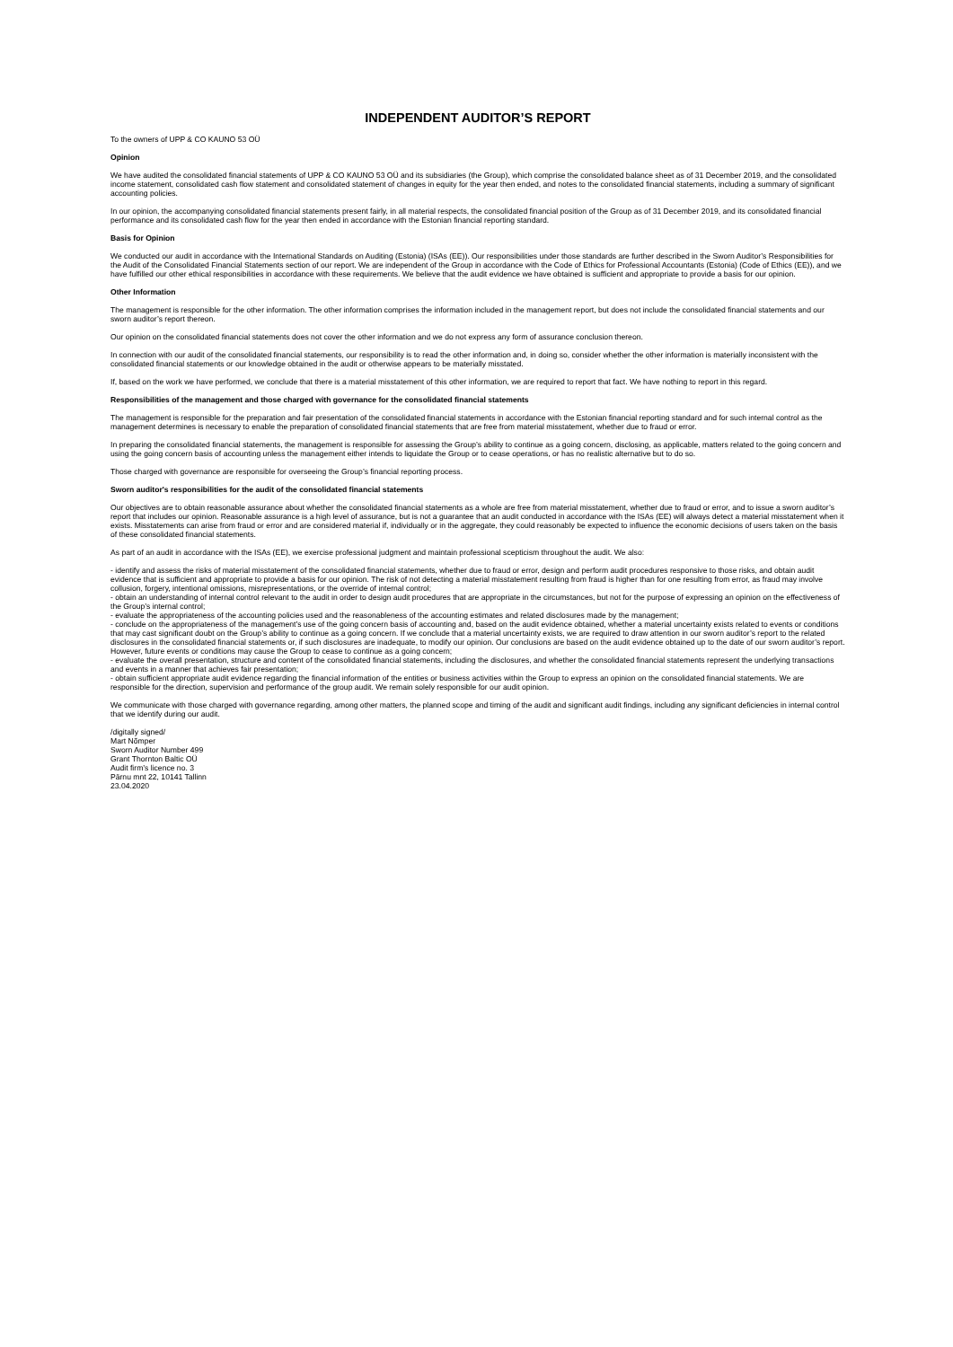INDEPENDENT AUDITOR’S REPORT
To the owners of UPP & CO KAUNO 53 OÜ
Opinion
We have audited the consolidated financial statements of UPP & CO KAUNO 53 OÜ and its subsidiaries (the Group), which comprise the consolidated balance sheet as of 31 December 2019, and the consolidated income statement, consolidated cash flow statement and consolidated statement of changes in equity for the year then ended, and notes to the consolidated financial statements, including a summary of significant accounting policies.
In our opinion, the accompanying consolidated financial statements present fairly, in all material respects, the consolidated financial position of the Group as of 31 December 2019, and its consolidated financial performance and its consolidated cash flow for the year then ended in accordance with the Estonian financial reporting standard.
Basis for Opinion
We conducted our audit in accordance with the International Standards on Auditing (Estonia) (ISAs (EE)). Our responsibilities under those standards are further described in the Sworn Auditor’s Responsibilities for the Audit of the Consolidated Financial Statements section of our report. We are independent of the Group in accordance with the Code of Ethics for Professional Accountants (Estonia) (Code of Ethics (EE)), and we have fulfilled our other ethical responsibilities in accordance with these requirements. We believe that the audit evidence we have obtained is sufficient and appropriate to provide a basis for our opinion.
Other Information
The management is responsible for the other information. The other information comprises the information included in the management report, but does not include the consolidated financial statements and our sworn auditor’s report thereon.
Our opinion on the consolidated financial statements does not cover the other information and we do not express any form of assurance conclusion thereon.
In connection with our audit of the consolidated financial statements, our responsibility is to read the other information and, in doing so, consider whether the other information is materially inconsistent with the consolidated financial statements or our knowledge obtained in the audit or otherwise appears to be materially misstated.
If, based on the work we have performed, we conclude that there is a material misstatement of this other information, we are required to report that fact. We have nothing to report in this regard.
Responsibilities of the management and those charged with governance for the consolidated financial statements
The management is responsible for the preparation and fair presentation of the consolidated financial statements in accordance with the Estonian financial reporting standard and for such internal control as the management determines is necessary to enable the preparation of consolidated financial statements that are free from material misstatement, whether due to fraud or error.
In preparing the consolidated financial statements, the management is responsible for assessing the Group’s ability to continue as a going concern, disclosing, as applicable, matters related to the going concern and using the going concern basis of accounting unless the management either intends to liquidate the Group or to cease operations, or has no realistic alternative but to do so.
Those charged with governance are responsible for overseeing the Group’s financial reporting process.
Sworn auditor's responsibilities for the audit of the consolidated financial statements
Our objectives are to obtain reasonable assurance about whether the consolidated financial statements as a whole are free from material misstatement, whether due to fraud or error, and to issue a sworn auditor’s report that includes our opinion. Reasonable assurance is a high level of assurance, but is not a guarantee that an audit conducted in accordance with the ISAs (EE) will always detect a material misstatement when it exists. Misstatements can arise from fraud or error and are considered material if, individually or in the aggregate, they could reasonably be expected to influence the economic decisions of users taken on the basis of these consolidated financial statements.
As part of an audit in accordance with the ISAs (EE), we exercise professional judgment and maintain professional scepticism throughout the audit. We also:
- identify and assess the risks of material misstatement of the consolidated financial statements, whether due to fraud or error, design and perform audit procedures responsive to those risks, and obtain audit evidence that is sufficient and appropriate to provide a basis for our opinion. The risk of not detecting a material misstatement resulting from fraud is higher than for one resulting from error, as fraud may involve collusion, forgery, intentional omissions, misrepresentations, or the override of internal control;
- obtain an understanding of internal control relevant to the audit in order to design audit procedures that are appropriate in the circumstances, but not for the purpose of expressing an opinion on the effectiveness of the Group’s internal control;
- evaluate the appropriateness of the accounting policies used and the reasonableness of the accounting estimates and related disclosures made by the management;
- conclude on the appropriateness of the management’s use of the going concern basis of accounting and, based on the audit evidence obtained, whether a material uncertainty exists related to events or conditions that may cast significant doubt on the Group’s ability to continue as a going concern. If we conclude that a material uncertainty exists, we are required to draw attention in our sworn auditor’s report to the related disclosures in the consolidated financial statements or, if such disclosures are inadequate, to modify our opinion. Our conclusions are based on the audit evidence obtained up to the date of our sworn auditor’s report. However, future events or conditions may cause the Group to cease to continue as a going concern;
- evaluate the overall presentation, structure and content of the consolidated financial statements, including the disclosures, and whether the consolidated financial statements represent the underlying transactions and events in a manner that achieves fair presentation;
- obtain sufficient appropriate audit evidence regarding the financial information of the entities or business activities within the Group to express an opinion on the consolidated financial statements. We are responsible for the direction, supervision and performance of the group audit. We remain solely responsible for our audit opinion.
We communicate with those charged with governance regarding, among other matters, the planned scope and timing of the audit and significant audit findings, including any significant deficiencies in internal control that we identify during our audit.
/digitally signed/
Mart Nõmper
Sworn Auditor Number 499
Grant Thornton Baltic OÜ
Audit firm’s licence no. 3
Pärnu mnt 22, 10141 Tallinn
23.04.2020